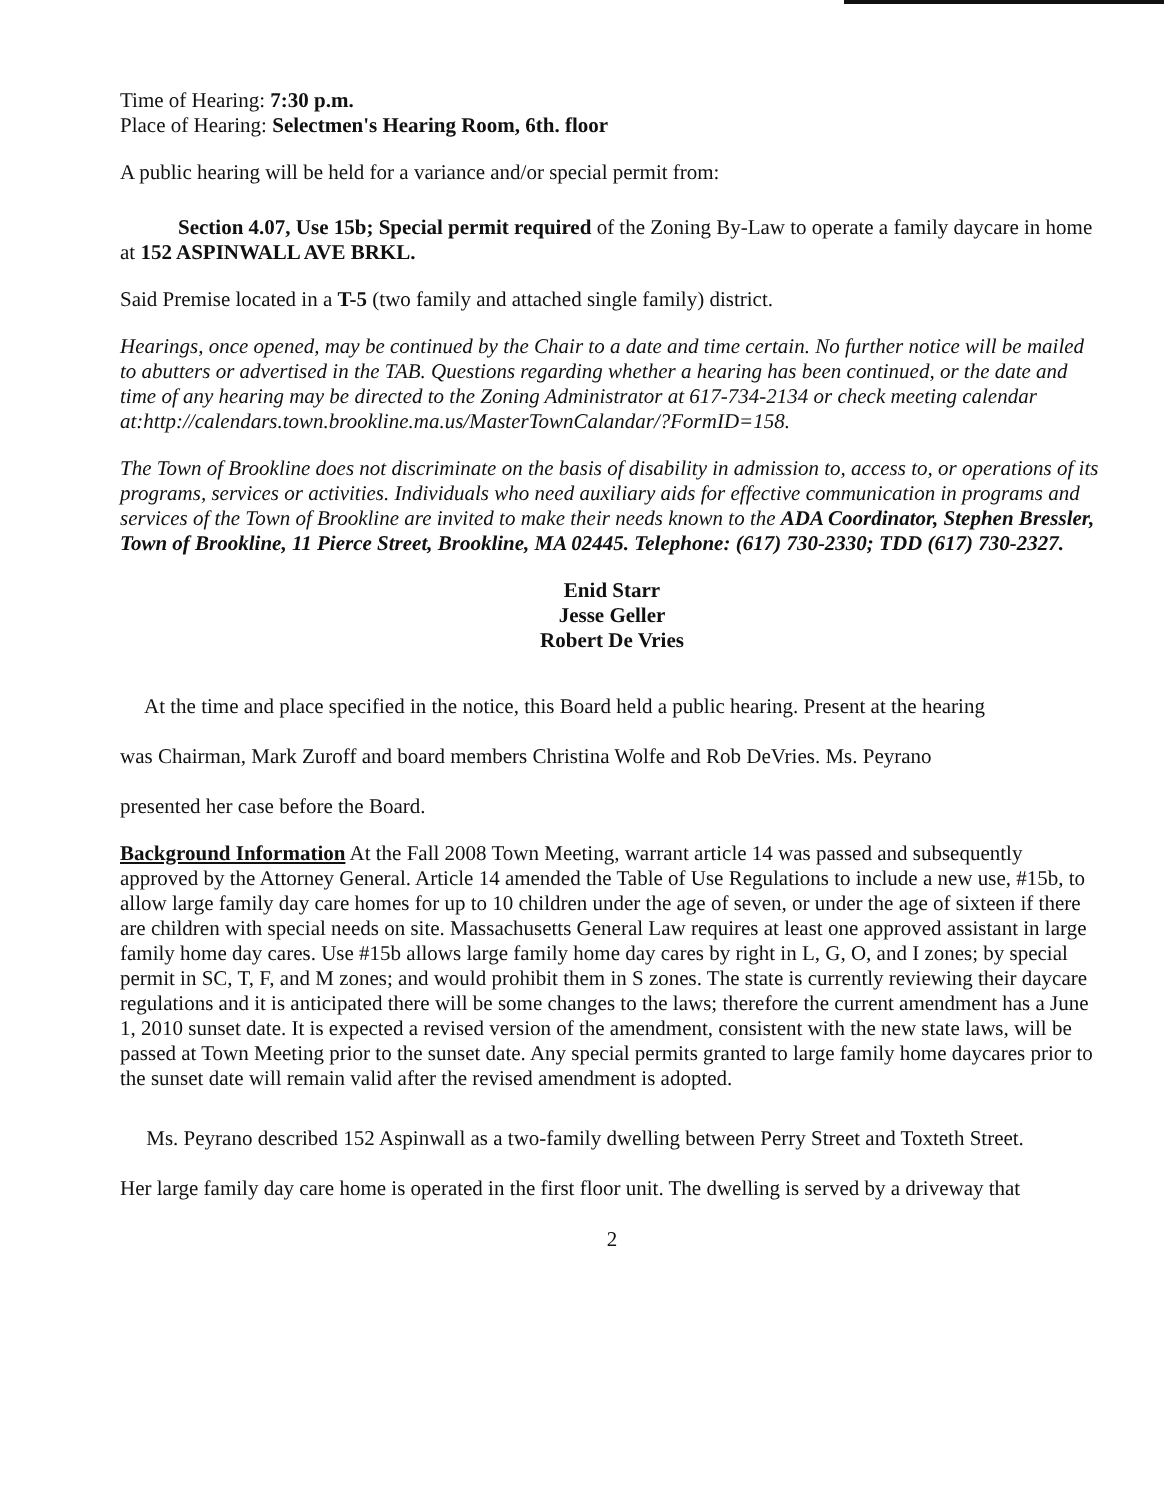Time of Hearing: 7:30 p.m.
Place of Hearing: Selectmen's Hearing Room, 6th. floor
A public hearing will be held for a variance and/or special permit from:
Section 4.07, Use 15b; Special permit required of the Zoning By-Law to operate a family daycare in home at 152 ASPINWALL AVE BRKL.
Said Premise located in a T-5 (two family and attached single family) district.
Hearings, once opened, may be continued by the Chair to a date and time certain. No further notice will be mailed to abutters or advertised in the TAB. Questions regarding whether a hearing has been continued, or the date and time of any hearing may be directed to the Zoning Administrator at 617-734-2134 or check meeting calendar at:http://calendars.town.brookline.ma.us/MasterTownCalandar/?FormID=158.
The Town of Brookline does not discriminate on the basis of disability in admission to, access to, or operations of its programs, services or activities. Individuals who need auxiliary aids for effective communication in programs and services of the Town of Brookline are invited to make their needs known to the ADA Coordinator, Stephen Bressler, Town of Brookline, 11 Pierce Street, Brookline, MA 02445. Telephone: (617) 730-2330; TDD (617) 730-2327.
Enid Starr
Jesse Geller
Robert De Vries
At the time and place specified in the notice, this Board held a public hearing. Present at the hearing
was Chairman, Mark Zuroff and board members Christina Wolfe and Rob DeVries. Ms. Peyrano
presented her case before the Board.
Background Information At the Fall 2008 Town Meeting, warrant article 14 was passed and subsequently approved by the Attorney General. Article 14 amended the Table of Use Regulations to include a new use, #15b, to allow large family day care homes for up to 10 children under the age of seven, or under the age of sixteen if there are children with special needs on site. Massachusetts General Law requires at least one approved assistant in large family home day cares. Use #15b allows large family home day cares by right in L, G, O, and I zones; by special permit in SC, T, F, and M zones; and would prohibit them in S zones. The state is currently reviewing their daycare regulations and it is anticipated there will be some changes to the laws; therefore the current amendment has a June 1, 2010 sunset date. It is expected a revised version of the amendment, consistent with the new state laws, will be passed at Town Meeting prior to the sunset date. Any special permits granted to large family home daycares prior to the sunset date will remain valid after the revised amendment is adopted.
Ms. Peyrano described 152 Aspinwall as a two-family dwelling between Perry Street and Toxteth Street.
Her large family day care home is operated in the first floor unit. The dwelling is served by a driveway that
2